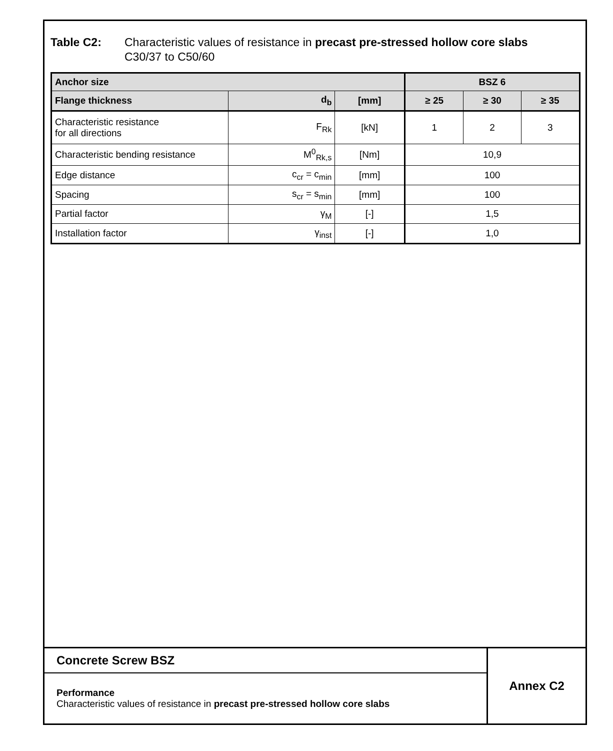Table C2: Characteristic values of resistance in precast pre-stressed hollow core slabs
C30/37 to C50/60
| Anchor size | | | BSZ 6 | | |
| Flange thickness | d<sub>b</sub> | [mm] | ≥ 25 | ≥ 30 | ≥ 35 |
| Characteristic resistance for all directions | F<sub>Rk</sub> | [kN] | 1 | 2 | 3 |
| Characteristic bending resistance | M<sup>0</sup><sub>Rk,s</sub> | [Nm] | 10,9 | | |
| Edge distance | c<sub>cr</sub> = c<sub>min</sub> | [mm] | 100 | | |
| Spacing | s<sub>cr</sub> = s<sub>min</sub> | [mm] | 100 | | |
| Partial factor | γ<sub>M</sub> | [-] | 1,5 | | |
| Installation factor | γ<sub>inst</sub> | [-] | 1,0 | | |
Concrete Screw BSZ
Performance
Characteristic values of resistance in precast pre-stressed hollow core slabs
Annex C2